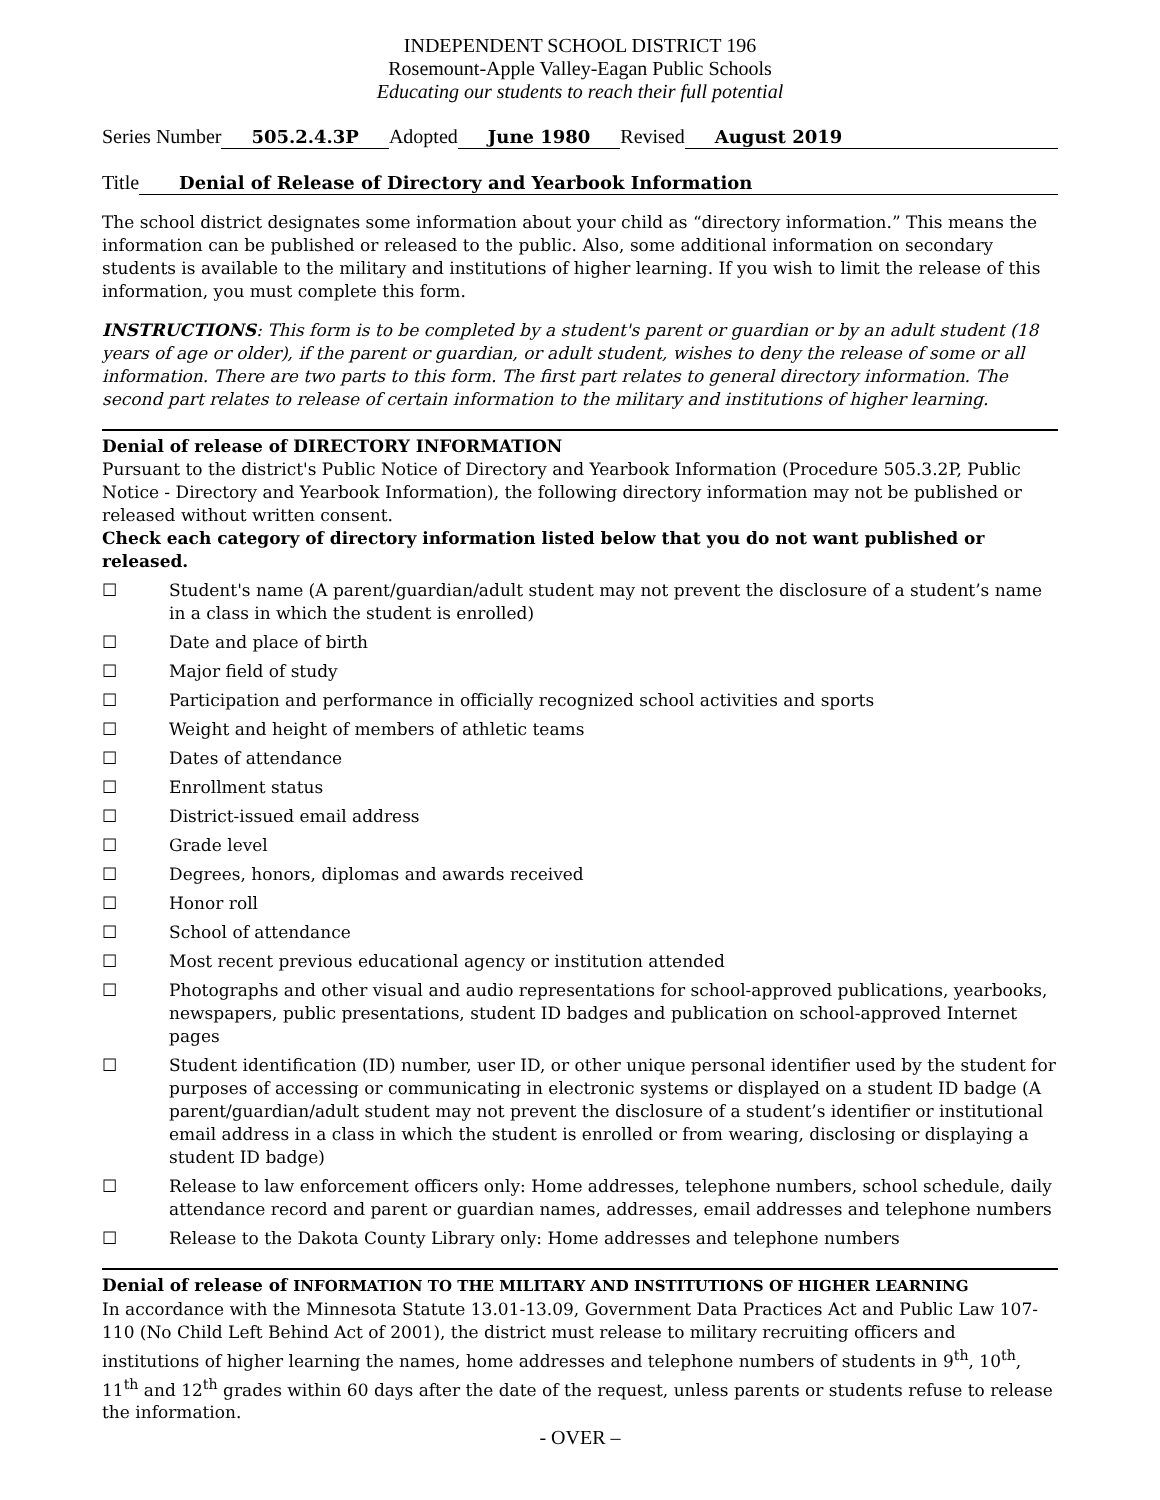INDEPENDENT SCHOOL DISTRICT 196
Rosemount-Apple Valley-Eagan Public Schools
Educating our students to reach their full potential
Series Number 505.2.4.3P Adopted June 1980 Revised August 2019
Title Denial of Release of Directory and Yearbook Information
The school district designates some information about your child as “directory information.” This means the information can be published or released to the public. Also, some additional information on secondary students is available to the military and institutions of higher learning. If you wish to limit the release of this information, you must complete this form.
INSTRUCTIONS: This form is to be completed by a student's parent or guardian or by an adult student (18 years of age or older), if the parent or guardian, or adult student, wishes to deny the release of some or all information. There are two parts to this form. The first part relates to general directory information. The second part relates to release of certain information to the military and institutions of higher learning.
Denial of release of DIRECTORY INFORMATION
Pursuant to the district's Public Notice of Directory and Yearbook Information (Procedure 505.3.2P, Public Notice - Directory and Yearbook Information), the following directory information may not be published or released without written consent.
Check each category of directory information listed below that you do not want published or released.
☐ Student's name (A parent/guardian/adult student may not prevent the disclosure of a student’s name in a class in which the student is enrolled)
☐ Date and place of birth
☐ Major field of study
☐ Participation and performance in officially recognized school activities and sports
☐ Weight and height of members of athletic teams
☐ Dates of attendance
☐ Enrollment status
☐ District-issued email address
☐ Grade level
☐ Degrees, honors, diplomas and awards received
☐ Honor roll
☐ School of attendance
☐ Most recent previous educational agency or institution attended
☐ Photographs and other visual and audio representations for school-approved publications, yearbooks, newspapers, public presentations, student ID badges and publication on school-approved Internet pages
☐ Student identification (ID) number, user ID, or other unique personal identifier used by the student for purposes of accessing or communicating in electronic systems or displayed on a student ID badge (A parent/guardian/adult student may not prevent the disclosure of a student’s identifier or institutional email address in a class in which the student is enrolled or from wearing, disclosing or displaying a student ID badge)
☐ Release to law enforcement officers only: Home addresses, telephone numbers, school schedule, daily attendance record and parent or guardian names, addresses, email addresses and telephone numbers
☐ Release to the Dakota County Library only: Home addresses and telephone numbers
Denial of release of INFORMATION TO THE MILITARY AND INSTITUTIONS OF HIGHER LEARNING
In accordance with the Minnesota Statute 13.01-13.09, Government Data Practices Act and Public Law 107-110 (No Child Left Behind Act of 2001), the district must release to military recruiting officers and institutions of higher learning the names, home addresses and telephone numbers of students in 9<sup>th</sup>, 10<sup>th</sup>, 11<sup>th</sup> and 12<sup>th</sup> grades within 60 days after the date of the request, unless parents or students refuse to release the information.
- OVER –